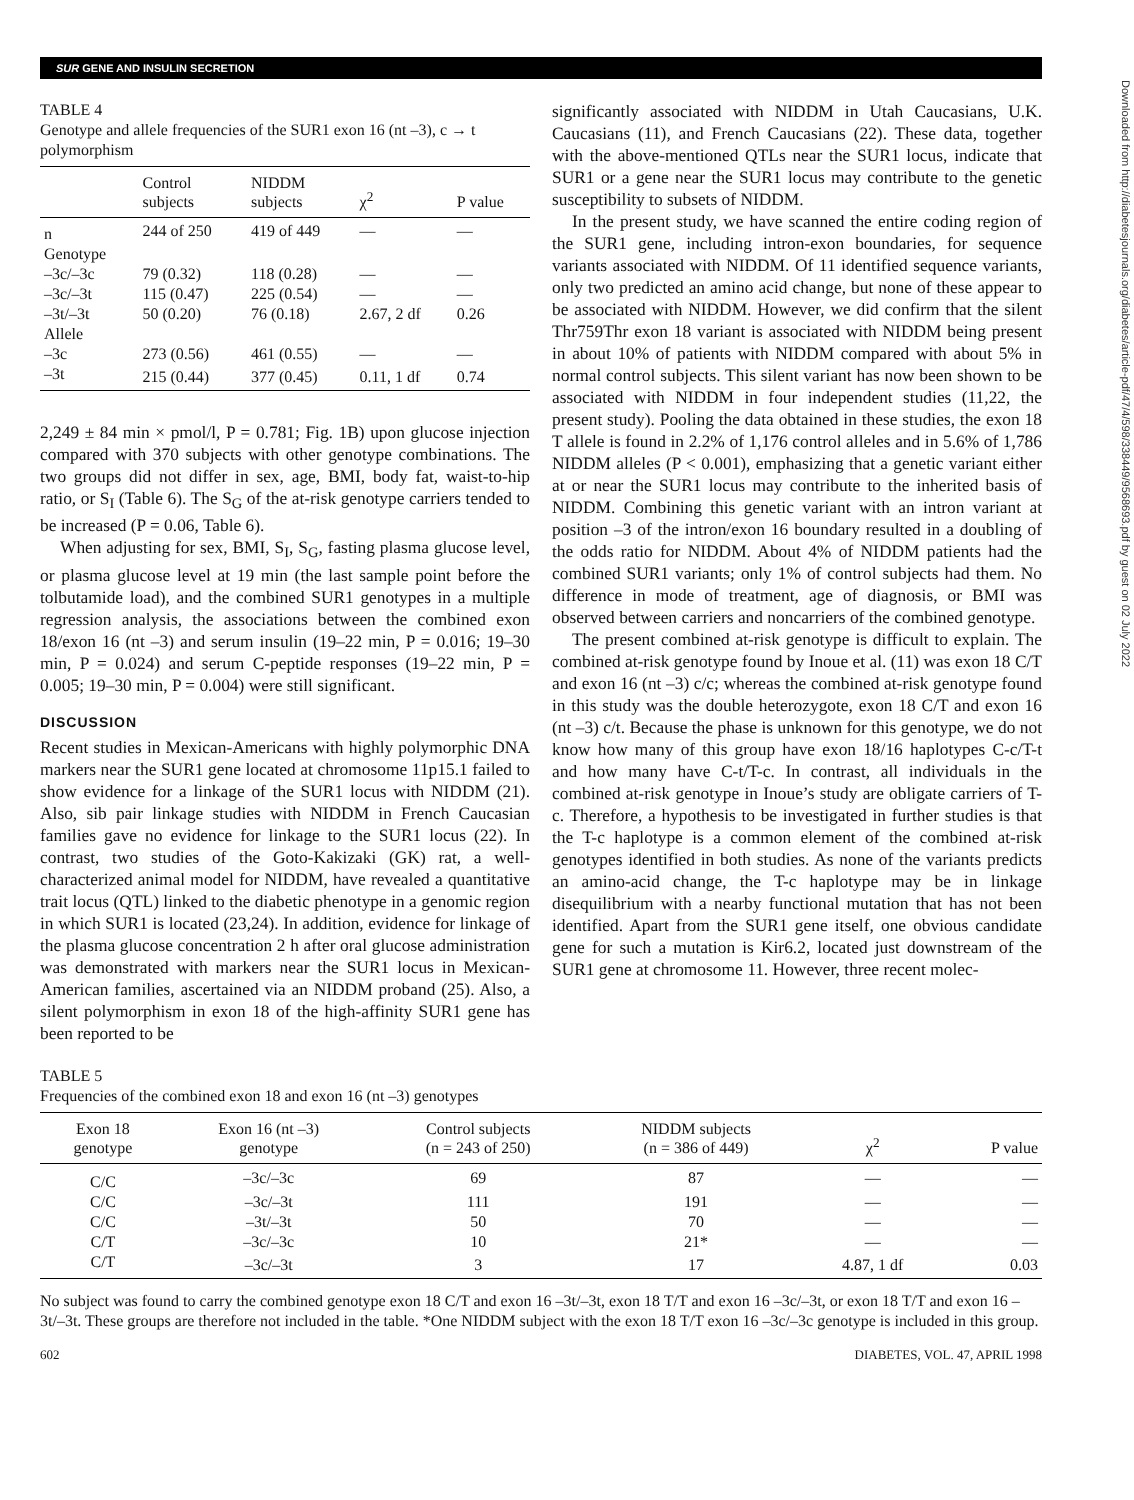SUR GENE AND INSULIN SECRETION
TABLE 4
Genotype and allele frequencies of the SUR1 exon 16 (nt –3), c → t polymorphism
| | Control subjects | NIDDM subjects | χ<sup>2</sup> | P value |
| --- | --- | --- | --- | --- |
| n | 244 of 250 | 419 of 449 | — | — |
| Genotype | | | | |
| –3c/–3c | 79 (0.32) | 118 (0.28) | — | — |
| –3c/–3t | 115 (0.47) | 225 (0.54) | — | — |
| –3t/–3t | 50 (0.20) | 76 (0.18) | 2.67, 2 df | 0.26 |
| Allele | | | | |
| –3c | 273 (0.56) | 461 (0.55) | — | — |
| –3t | 215 (0.44) | 377 (0.45) | 0.11, 1 df | 0.74 |
2,249 ± 84 min × pmol/l, P = 0.781; Fig. 1B) upon glucose injection compared with 370 subjects with other genotype combinations. The two groups did not differ in sex, age, BMI, body fat, waist-to-hip ratio, or S<sub>I</sub> (Table 6). The S<sub>G</sub> of the at-risk genotype carriers tended to be increased (P = 0.06, Table 6).
When adjusting for sex, BMI, S<sub>I</sub>, S<sub>G</sub>, fasting plasma glucose level, or plasma glucose level at 19 min (the last sample point before the tolbutamide load), and the combined SUR1 genotypes in a multiple regression analysis, the associations between the combined exon 18/exon 16 (nt –3) and serum insulin (19–22 min, P = 0.016; 19–30 min, P = 0.024) and serum C-peptide responses (19–22 min, P = 0.005; 19–30 min, P = 0.004) were still significant.
DISCUSSION
Recent studies in Mexican-Americans with highly polymorphic DNA markers near the SUR1 gene located at chromosome 11p15.1 failed to show evidence for a linkage of the SUR1 locus with NIDDM (21). Also, sib pair linkage studies with NIDDM in French Caucasian families gave no evidence for linkage to the SUR1 locus (22). In contrast, two studies of the Goto-Kakizaki (GK) rat, a well-characterized animal model for NIDDM, have revealed a quantitative trait locus (QTL) linked to the diabetic phenotype in a genomic region in which SUR1 is located (23,24). In addition, evidence for linkage of the plasma glucose concentration 2 h after oral glucose administration was demonstrated with markers near the SUR1 locus in Mexican-American families, ascertained via an NIDDM proband (25). Also, a silent polymorphism in exon 18 of the high-affinity SUR1 gene has been reported to be
significantly associated with NIDDM in Utah Caucasians, U.K. Caucasians (11), and French Caucasians (22). These data, together with the above-mentioned QTLs near the SUR1 locus, indicate that SUR1 or a gene near the SUR1 locus may contribute to the genetic susceptibility to subsets of NIDDM.
In the present study, we have scanned the entire coding region of the SUR1 gene, including intron-exon boundaries, for sequence variants associated with NIDDM. Of 11 identified sequence variants, only two predicted an amino acid change, but none of these appear to be associated with NIDDM. However, we did confirm that the silent Thr759Thr exon 18 variant is associated with NIDDM being present in about 10% of patients with NIDDM compared with about 5% in normal control subjects. This silent variant has now been shown to be associated with NIDDM in four independent studies (11,22, the present study). Pooling the data obtained in these studies, the exon 18 T allele is found in 2.2% of 1,176 control alleles and in 5.6% of 1,786 NIDDM alleles (P < 0.001), emphasizing that a genetic variant either at or near the SUR1 locus may contribute to the inherited basis of NIDDM. Combining this genetic variant with an intron variant at position –3 of the intron/exon 16 boundary resulted in a doubling of the odds ratio for NIDDM. About 4% of NIDDM patients had the combined SUR1 variants; only 1% of control subjects had them. No difference in mode of treatment, age of diagnosis, or BMI was observed between carriers and noncarriers of the combined genotype.
The present combined at-risk genotype is difficult to explain. The combined at-risk genotype found by Inoue et al. (11) was exon 18 C/T and exon 16 (nt –3) c/c; whereas the combined at-risk genotype found in this study was the double heterozygote, exon 18 C/T and exon 16 (nt –3) c/t. Because the phase is unknown for this genotype, we do not know how many of this group have exon 18/16 haplotypes C-c/T-t and how many have C-t/T-c. In contrast, all individuals in the combined at-risk genotype in Inoue’s study are obligate carriers of T-c. Therefore, a hypothesis to be investigated in further studies is that the T-c haplotype is a common element of the combined at-risk genotypes identified in both studies. As none of the variants predicts an amino-acid change, the T-c haplotype may be in linkage disequilibrium with a nearby functional mutation that has not been identified. Apart from the SUR1 gene itself, one obvious candidate gene for such a mutation is Kir6.2, located just downstream of the SUR1 gene at chromosome 11. However, three recent molec-
TABLE 5
Frequencies of the combined exon 18 and exon 16 (nt –3) genotypes
| Exon 18 genotype | Exon 16 (nt –3) genotype | Control subjects (n = 243 of 250) | NIDDM subjects (n = 386 of 449) | χ<sup>2</sup> | P value |
| --- | --- | --- | --- | --- | --- |
| C/C | –3c/–3c | 69 | 87 | — | — |
| C/C | –3c/–3t | 111 | 191 | — | — |
| C/C | –3t/–3t | 50 | 70 | — | — |
| C/T | –3c/–3c | 10 | 21* | — | — |
| C/T | –3c/–3t | 3 | 17 | 4.87, 1 df | 0.03 |
No subject was found to carry the combined genotype exon 18 C/T and exon 16 –3t/–3t, exon 18 T/T and exon 16 –3c/–3t, or exon 18 T/T and exon 16 –3t/–3t. These groups are therefore not included in the table. *One NIDDM subject with the exon 18 T/T exon 16 –3c/–3c genotype is included in this group.
602 DIABETES, VOL. 47, APRIL 1998
Downloaded from http://diabetesjournals.org/diabetes/article-pdf/47/4/598/338449/9568693.pdf by guest on 02 July 2022